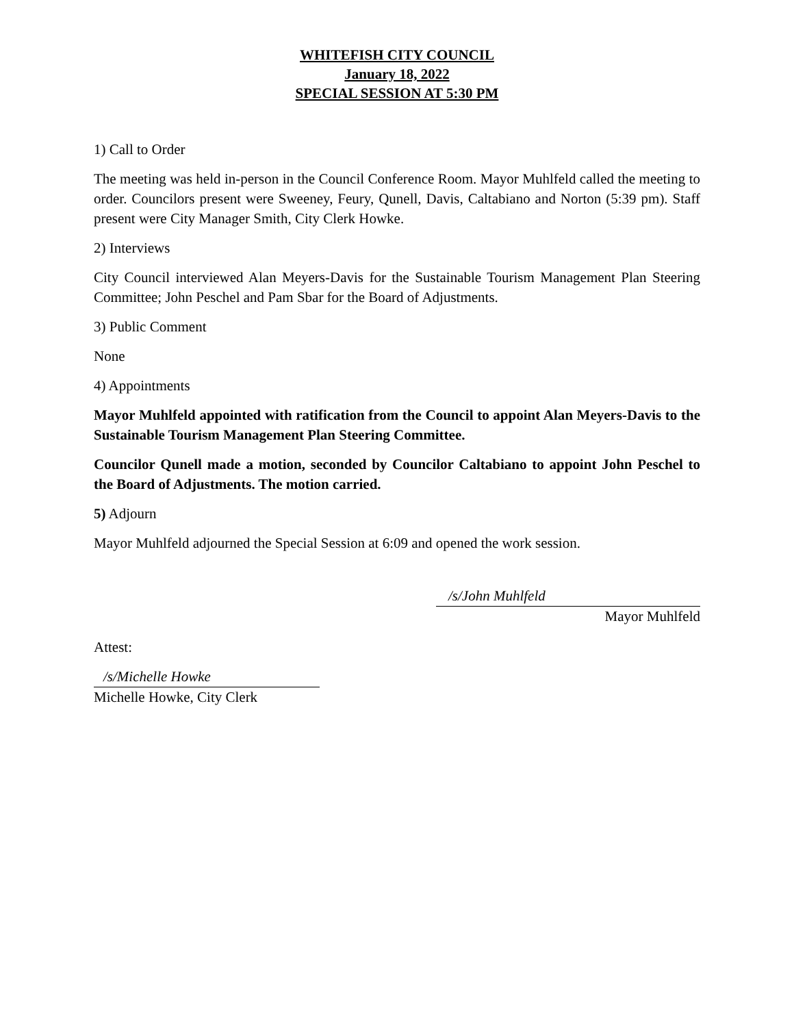WHITEFISH CITY COUNCIL
January 18, 2022
SPECIAL SESSION AT 5:30 PM
1) Call to Order
The meeting was held in-person in the Council Conference Room. Mayor Muhlfeld called the meeting to order. Councilors present were Sweeney, Feury, Qunell, Davis, Caltabiano and Norton (5:39 pm). Staff present were City Manager Smith, City Clerk Howke.
2) Interviews
City Council interviewed Alan Meyers-Davis for the Sustainable Tourism Management Plan Steering Committee; John Peschel and Pam Sbar for the Board of Adjustments.
3) Public Comment
None
4) Appointments
Mayor Muhlfeld appointed with ratification from the Council to appoint Alan Meyers-Davis to the Sustainable Tourism Management Plan Steering Committee.
Councilor Qunell made a motion, seconded by Councilor Caltabiano to appoint John Peschel to the Board of Adjustments. The motion carried.
5) Adjourn
Mayor Muhlfeld adjourned the Special Session at 6:09 and opened the work session.
/s/John Muhlfeld
Mayor Muhlfeld
Attest:
/s/Michelle Howke
Michelle Howke, City Clerk